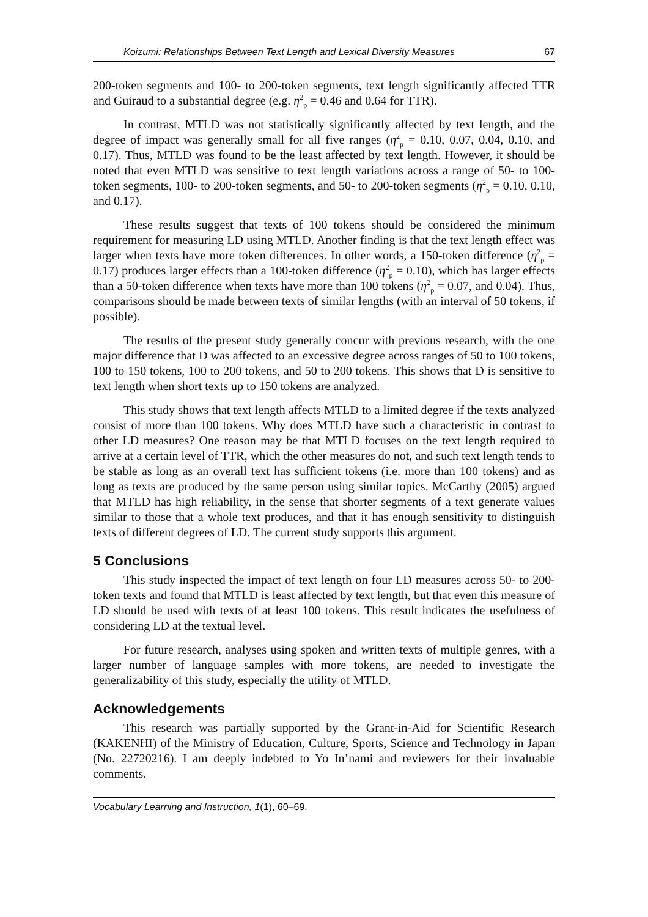Koizumi: Relationships Between Text Length and Lexical Diversity Measures 67
200-token segments and 100- to 200-token segments, text length significantly affected TTR and Guiraud to a substantial degree (e.g. η<sup>2</sup><sub>p</sub> = 0.46 and 0.64 for TTR).
In contrast, MTLD was not statistically significantly affected by text length, and the degree of impact was generally small for all five ranges (η<sup>2</sup><sub>p</sub> = 0.10, 0.07, 0.04, 0.10, and 0.17). Thus, MTLD was found to be the least affected by text length. However, it should be noted that even MTLD was sensitive to text length variations across a range of 50- to 100-token segments, 100- to 200-token segments, and 50- to 200-token segments (η<sup>2</sup><sub>p</sub> = 0.10, 0.10, and 0.17).
These results suggest that texts of 100 tokens should be considered the minimum requirement for measuring LD using MTLD. Another finding is that the text length effect was larger when texts have more token differences. In other words, a 150-token difference (η<sup>2</sup><sub>p</sub> = 0.17) produces larger effects than a 100-token difference (η<sup>2</sup><sub>p</sub> = 0.10), which has larger effects than a 50-token difference when texts have more than 100 tokens (η<sup>2</sup><sub>p</sub> = 0.07, and 0.04). Thus, comparisons should be made between texts of similar lengths (with an interval of 50 tokens, if possible).
The results of the present study generally concur with previous research, with the one major difference that D was affected to an excessive degree across ranges of 50 to 100 tokens, 100 to 150 tokens, 100 to 200 tokens, and 50 to 200 tokens. This shows that D is sensitive to text length when short texts up to 150 tokens are analyzed.
This study shows that text length affects MTLD to a limited degree if the texts analyzed consist of more than 100 tokens. Why does MTLD have such a characteristic in contrast to other LD measures? One reason may be that MTLD focuses on the text length required to arrive at a certain level of TTR, which the other measures do not, and such text length tends to be stable as long as an overall text has sufficient tokens (i.e. more than 100 tokens) and as long as texts are produced by the same person using similar topics. McCarthy (2005) argued that MTLD has high reliability, in the sense that shorter segments of a text generate values similar to those that a whole text produces, and that it has enough sensitivity to distinguish texts of different degrees of LD. The current study supports this argument.
5 Conclusions
This study inspected the impact of text length on four LD measures across 50- to 200-token texts and found that MTLD is least affected by text length, but that even this measure of LD should be used with texts of at least 100 tokens. This result indicates the usefulness of considering LD at the textual level.
For future research, analyses using spoken and written texts of multiple genres, with a larger number of language samples with more tokens, are needed to investigate the generalizability of this study, especially the utility of MTLD.
Acknowledgements
This research was partially supported by the Grant-in-Aid for Scientific Research (KAKENHI) of the Ministry of Education, Culture, Sports, Science and Technology in Japan (No. 22720216). I am deeply indebted to Yo In’nami and reviewers for their invaluable comments.
Vocabulary Learning and Instruction, 1(1), 60–69.